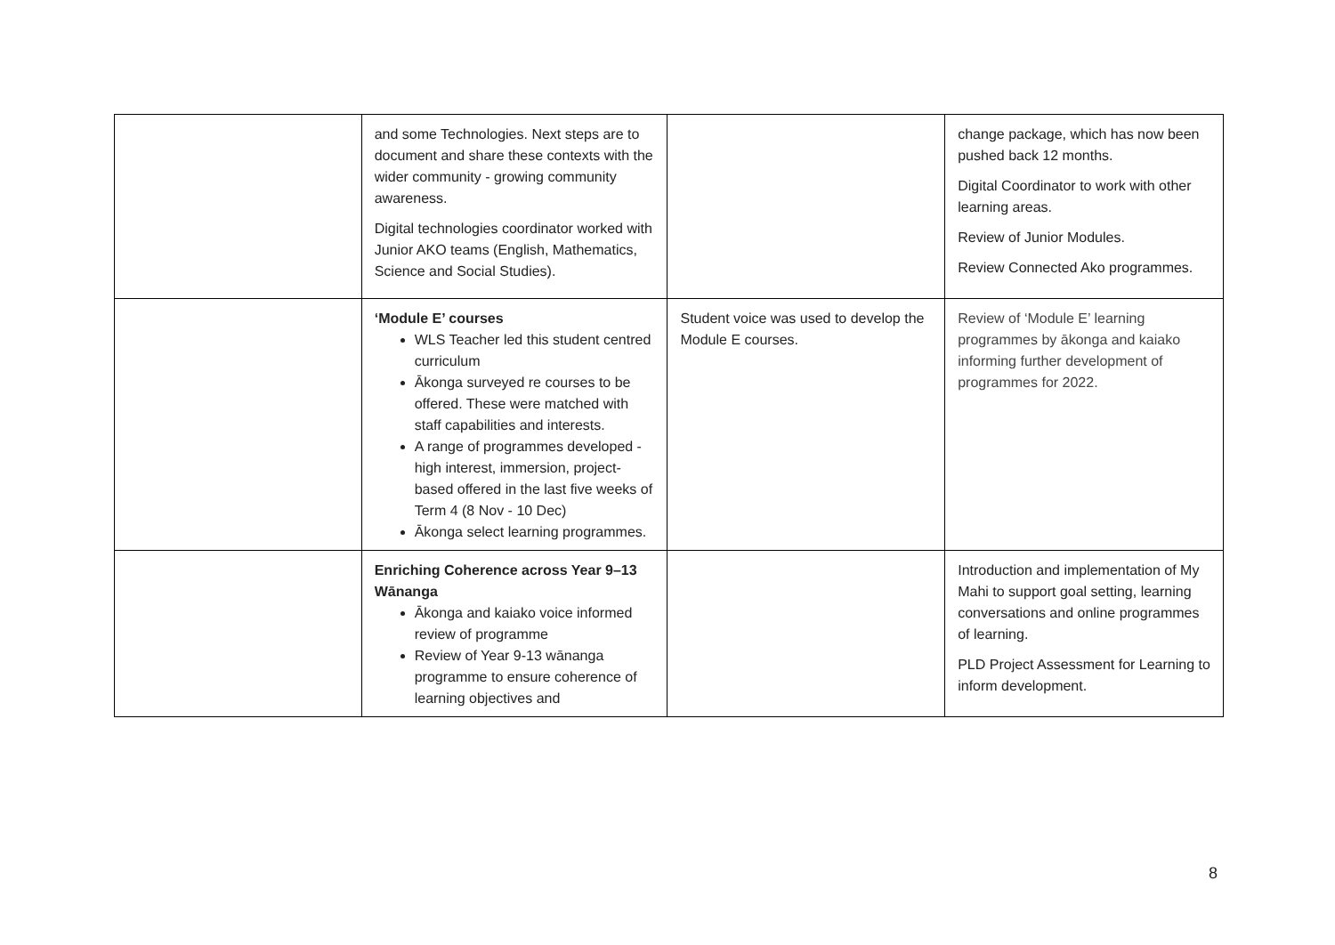| | and some Technologies. Next steps are to document and share these contexts with the wider community - growing community awareness. Digital technologies coordinator worked with Junior AKO teams (English, Mathematics, Science and Social Studies). | | change package, which has now been pushed back 12 months. Digital Coordinator to work with other learning areas. Review of Junior Modules. Review Connected Ako programmes. |
| | ‘Module E’ courses WLS Teacher led this student centred curriculum Ākonga surveyed re courses to be offered. These were matched with staff capabilities and interests. A range of programmes developed - high interest, immersion, project-based offered in the last five weeks of Term 4 (8 Nov - 10 Dec) Ākonga select learning programmes. | Student voice was used to develop the Module E courses. | Review of ‘Module E’ learning programmes by ākonga and kaiako informing further development of programmes for 2022. |
| | Enriching Coherence across Year 9–13 Wānanga Ākonga and kaiako voice informed review of programme Review of Year 9-13 wānanga programme to ensure coherence of learning objectives and | | Introduction and implementation of My Mahi to support goal setting, learning conversations and online programmes of learning. PLD Project Assessment for Learning to inform development. |
8